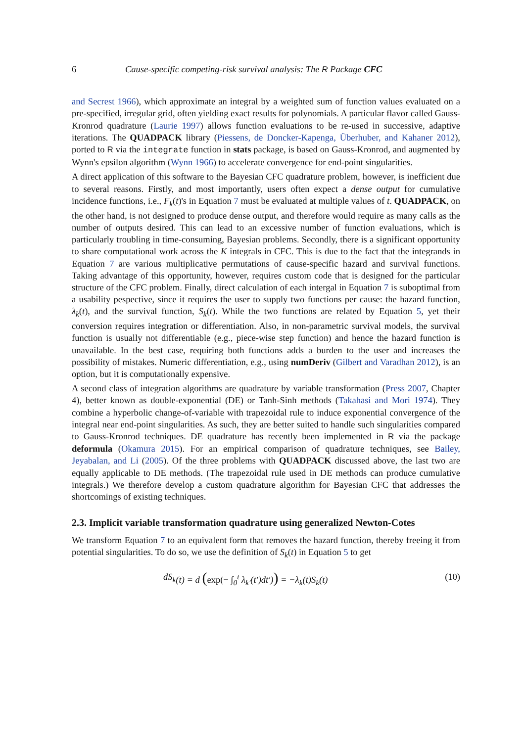6 Cause-specific competing-risk survival analysis: The R Package CFC
and Secrest 1966), which approximate an integral by a weighted sum of function values evaluated on a pre-specified, irregular grid, often yielding exact results for polynomials. A particular flavor called Gauss-Kronrod quadrature (Laurie 1997) allows function evaluations to be re-used in successive, adaptive iterations. The QUADPACK library (Piessens, de Doncker-Kapenga, Überhuber, and Kahaner 2012), ported to R via the integrate function in stats package, is based on Gauss-Kronrod, and augmented by Wynn's epsilon algorithm (Wynn 1966) to accelerate convergence for end-point singularities.
A direct application of this software to the Bayesian CFC quadrature problem, however, is inefficient due to several reasons. Firstly, and most importantly, users often expect a dense output for cumulative incidence functions, i.e., F<sub>k</sub>(t)'s in Equation 7 must be evaluated at multiple values of t. QUADPACK, on the other hand, is not designed to produce dense output, and therefore would require as many calls as the number of outputs desired. This can lead to an excessive number of function evaluations, which is particularly troubling in time-consuming, Bayesian problems. Secondly, there is a significant opportunity to share computational work across the K integrals in CFC. This is due to the fact that the integrands in Equation 7 are various multiplicative permutations of cause-specific hazard and survival functions. Taking advantage of this opportunity, however, requires custom code that is designed for the particular structure of the CFC problem. Finally, direct calculation of each intergal in Equation 7 is suboptimal from a usability pespective, since it requires the user to supply two functions per cause: the hazard function, λ<sub>k</sub>(t), and the survival function, S<sub>k</sub>(t). While the two functions are related by Equation 5, yet their conversion requires integration or differentiation. Also, in non-parametric survival models, the survival function is usually not differentiable (e.g., piece-wise step function) and hence the hazard function is unavailable. In the best case, requiring both functions adds a burden to the user and increases the possibility of mistakes. Numeric differentiation, e.g., using numDeriv (Gilbert and Varadhan 2012), is an option, but it is computationally expensive.
A second class of integration algorithms are quadrature by variable transformation (Press 2007, Chapter 4), better known as double-exponential (DE) or Tanh-Sinh methods (Takahasi and Mori 1974). They combine a hyperbolic change-of-variable with trapezoidal rule to induce exponential convergence of the integral near end-point singularities. As such, they are better suited to handle such singularities compared to Gauss-Kronrod techniques. DE quadrature has recently been implemented in R via the package deformula (Okamura 2015). For an empirical comparison of quadrature techniques, see Bailey, Jeyabalan, and Li (2005). Of the three problems with QUADPACK discussed above, the last two are equally applicable to DE methods. (The trapezoidal rule used in DE methods can produce cumulative integrals.) We therefore develop a custom quadrature algorithm for Bayesian CFC that addresses the shortcomings of existing techniques.
2.3. Implicit variable transformation quadrature using generalized Newton-Cotes
We transform Equation 7 to an equivalent form that removes the hazard function, thereby freeing it from potential singularities. To do so, we use the definition of S<sub>k</sub>(t) in Equation 5 to get
dS<sub>k</sub> (t) = d (exp(− ∫<sub>0</sub><sup>t</sup> λ<sub>k′</sub>(t′)dt′)) = −λ<sub>k</sub>(t)S<sub>k</sub>(t) (10)